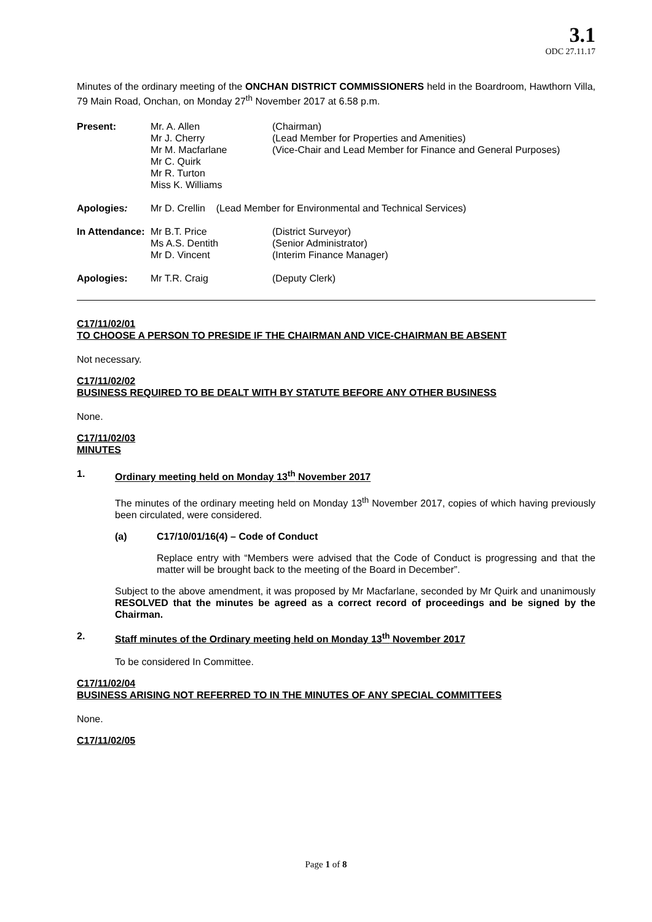3.1
ODC 27.11.17
Minutes of the ordinary meeting of the ONCHAN DISTRICT COMMISSIONERS held in the Boardroom, Hawthorn Villa, 79 Main Road, Onchan, on Monday 27<sup>th</sup> November 2017 at 6.58 p.m.
| Present: | Mr. A. Allen | (Chairman) |
| | Mr J. Cherry | (Lead Member for Properties and Amenities) |
| | Mr M. Macfarlane | (Vice-Chair and Lead Member for Finance and General Purposes) |
| | Mr C. Quirk Mr R. Turton Miss K. Williams | |
| Apologies : | Mr D. Crellin (Lead Member for Environmental and Technical Services) | |
| In Attendance: | Mr B.T. Price | (District Surveyor) |
| | Ms A.S. Dentith | (Senior Administrator) |
| | Mr D. Vincent | (Interim Finance Manager) |
| Apologies: | Mr T.R. Craig | (Deputy Clerk) |
C17/11/02/01
TO CHOOSE A PERSON TO PRESIDE IF THE CHAIRMAN AND VICE-CHAIRMAN BE ABSENT
Not necessary.
C17/11/02/02
BUSINESS REQUIRED TO BE DEALT WITH BY STATUTE BEFORE ANY OTHER BUSINESS
None.
C17/11/02/03
MINUTES
1. Ordinary meeting held on Monday 13<sup>th</sup> November 2017
The minutes of the ordinary meeting held on Monday 13<sup>th</sup> November 2017, copies of which having previously been circulated, were considered.
(a) C17/10/01/16(4) – Code of Conduct
Replace entry with “Members were advised that the Code of Conduct is progressing and that the matter will be brought back to the meeting of the Board in December”.
Subject to the above amendment, it was proposed by Mr Macfarlane, seconded by Mr Quirk and unanimously RESOLVED that the minutes be agreed as a correct record of proceedings and be signed by the Chairman.
2. Staff minutes of the Ordinary meeting held on Monday 13<sup>th</sup> November 2017
To be considered In Committee.
C17/11/02/04
BUSINESS ARISING NOT REFERRED TO IN THE MINUTES OF ANY SPECIAL COMMITTEES
None.
C17/11/02/05
Page 1 of 8